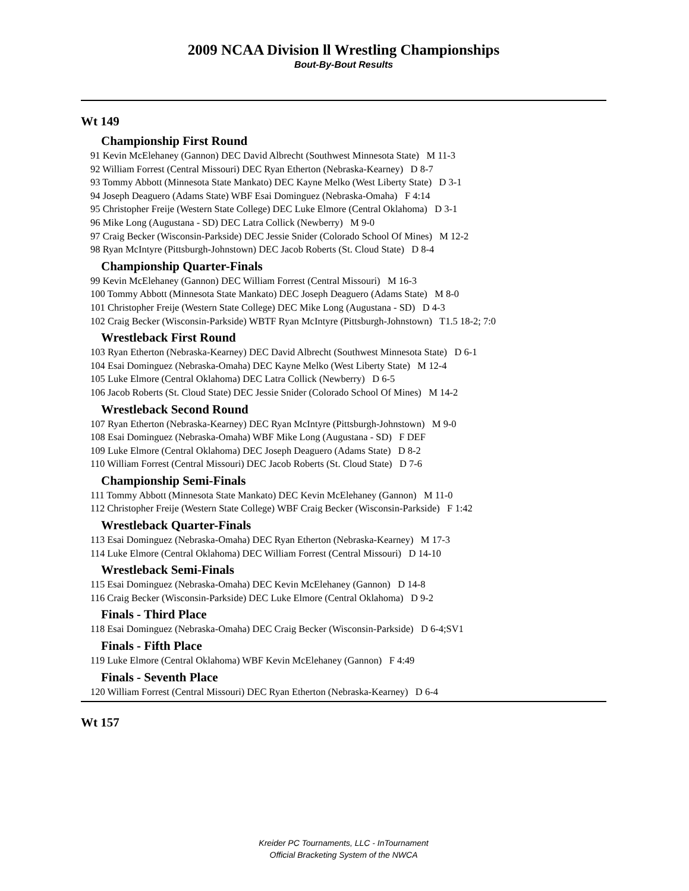2009 NCAA Division ll Wrestling Championships
Bout-By-Bout Results
Wt 149
Championship First Round
91 Kevin McElehaney (Gannon) DEC David Albrecht (Southwest Minnesota State) M 11-3
92 William Forrest (Central Missouri) DEC Ryan Etherton (Nebraska-Kearney) D 8-7
93 Tommy Abbott (Minnesota State Mankato) DEC Kayne Melko (West Liberty State) D 3-1
94 Joseph Deaguero (Adams State) WBF Esai Dominguez (Nebraska-Omaha) F 4:14
95 Christopher Freije (Western State College) DEC Luke Elmore (Central Oklahoma) D 3-1
96 Mike Long (Augustana - SD) DEC Latra Collick (Newberry) M 9-0
97 Craig Becker (Wisconsin-Parkside) DEC Jessie Snider (Colorado School Of Mines) M 12-2
98 Ryan McIntyre (Pittsburgh-Johnstown) DEC Jacob Roberts (St. Cloud State) D 8-4
Championship Quarter-Finals
99 Kevin McElehaney (Gannon) DEC William Forrest (Central Missouri) M 16-3
100 Tommy Abbott (Minnesota State Mankato) DEC Joseph Deaguero (Adams State) M 8-0
101 Christopher Freije (Western State College) DEC Mike Long (Augustana - SD) D 4-3
102 Craig Becker (Wisconsin-Parkside) WBTF Ryan McIntyre (Pittsburgh-Johnstown) T1.5 18-2; 7:0
Wrestleback First Round
103 Ryan Etherton (Nebraska-Kearney) DEC David Albrecht (Southwest Minnesota State) D 6-1
104 Esai Dominguez (Nebraska-Omaha) DEC Kayne Melko (West Liberty State) M 12-4
105 Luke Elmore (Central Oklahoma) DEC Latra Collick (Newberry) D 6-5
106 Jacob Roberts (St. Cloud State) DEC Jessie Snider (Colorado School Of Mines) M 14-2
Wrestleback Second Round
107 Ryan Etherton (Nebraska-Kearney) DEC Ryan McIntyre (Pittsburgh-Johnstown) M 9-0
108 Esai Dominguez (Nebraska-Omaha) WBF Mike Long (Augustana - SD) F DEF
109 Luke Elmore (Central Oklahoma) DEC Joseph Deaguero (Adams State) D 8-2
110 William Forrest (Central Missouri) DEC Jacob Roberts (St. Cloud State) D 7-6
Championship Semi-Finals
111 Tommy Abbott (Minnesota State Mankato) DEC Kevin McElehaney (Gannon) M 11-0
112 Christopher Freije (Western State College) WBF Craig Becker (Wisconsin-Parkside) F 1:42
Wrestleback Quarter-Finals
113 Esai Dominguez (Nebraska-Omaha) DEC Ryan Etherton (Nebraska-Kearney) M 17-3
114 Luke Elmore (Central Oklahoma) DEC William Forrest (Central Missouri) D 14-10
Wrestleback Semi-Finals
115 Esai Dominguez (Nebraska-Omaha) DEC Kevin McElehaney (Gannon) D 14-8
116 Craig Becker (Wisconsin-Parkside) DEC Luke Elmore (Central Oklahoma) D 9-2
Finals - Third Place
118 Esai Dominguez (Nebraska-Omaha) DEC Craig Becker (Wisconsin-Parkside) D 6-4;SV1
Finals - Fifth Place
119 Luke Elmore (Central Oklahoma) WBF Kevin McElehaney (Gannon) F 4:49
Finals - Seventh Place
120 William Forrest (Central Missouri) DEC Ryan Etherton (Nebraska-Kearney) D 6-4
Wt 157
Kreider PC Tournaments, LLC - InTournament
Official Bracketing System of the NWCA